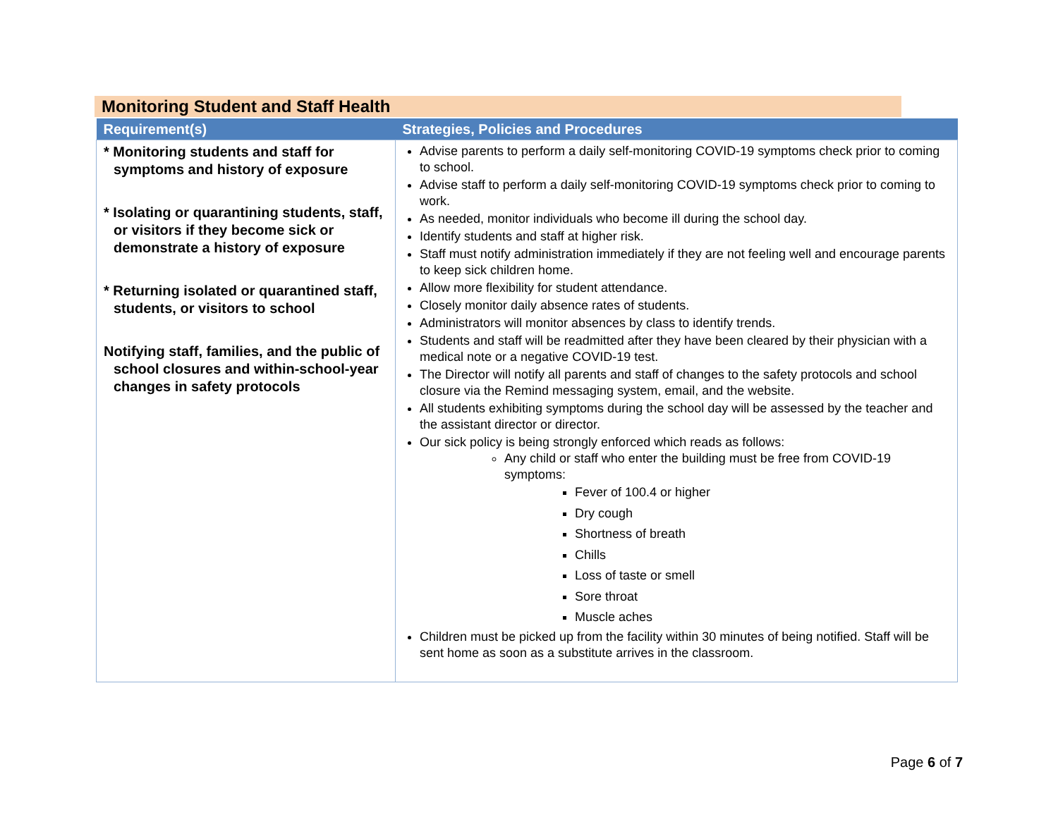Monitoring Student and Staff Health
| Requirement(s) | Strategies, Policies and Procedures |
| --- | --- |
| * Monitoring students and staff for symptoms and history of exposure * Isolating or quarantining students, staff, or visitors if they become sick or demonstrate a history of exposure * Returning isolated or quarantined staff, students, or visitors to school Notifying staff, families, and the public of school closures and within-school-year changes in safety protocols | Advise parents to perform a daily self-monitoring COVID-19 symptoms check prior to coming to school. Advise staff to perform a daily self-monitoring COVID-19 symptoms check prior to coming to work. As needed, monitor individuals who become ill during the school day. Identify students and staff at higher risk. Staff must notify administration immediately if they are not feeling well and encourage parents to keep sick children home. Allow more flexibility for student attendance. Closely monitor daily absence rates of students. Administrators will monitor absences by class to identify trends. Students and staff will be readmitted after they have been cleared by their physician with a medical note or a negative COVID-19 test. The Director will notify all parents and staff of changes to the safety protocols and school closure via the Remind messaging system, email, and the website. All students exhibiting symptoms during the school day will be assessed by the teacher and the assistant director or director. Our sick policy is being strongly enforced which reads as follows: Any child or staff who enter the building must be free from COVID-19 symptoms: Fever of 100.4 or higher Dry cough Shortness of breath Chills Loss of taste or smell Sore throat Muscle aches Children must be picked up from the facility within 30 minutes of being notified. Staff will be sent home as soon as a substitute arrives in the classroom. |
Page 6 of 7